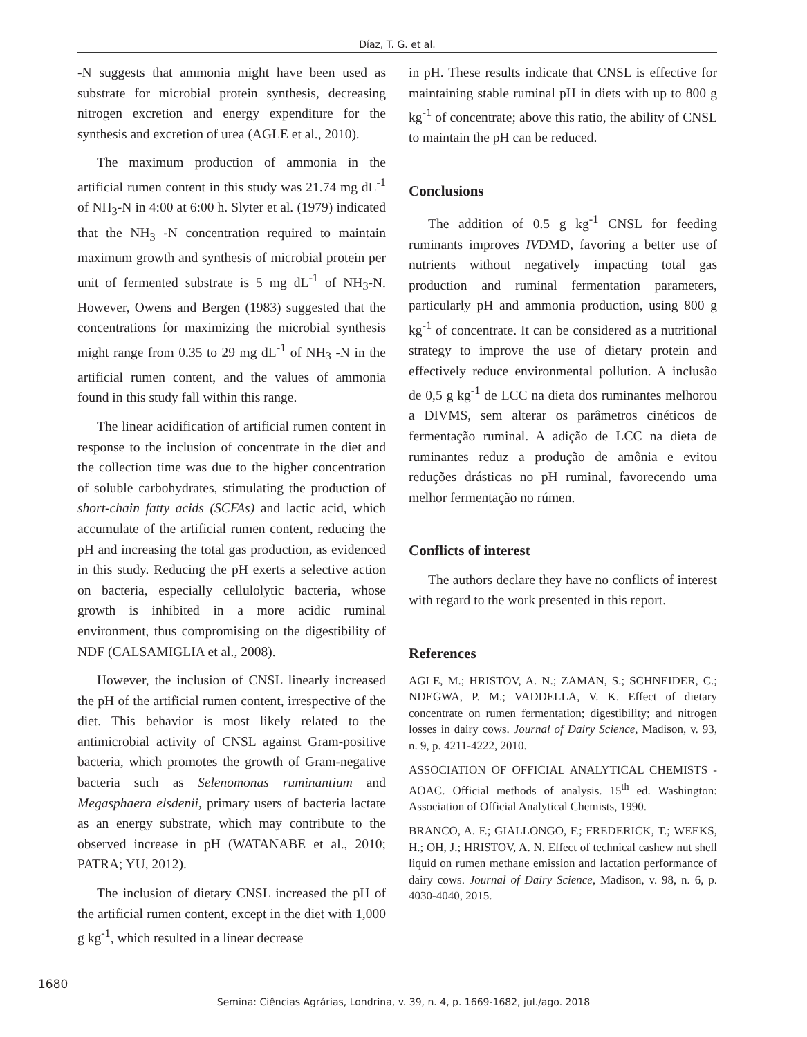Díaz, T. G. et al.
-N suggests that ammonia might have been used as substrate for microbial protein synthesis, decreasing nitrogen excretion and energy expenditure for the synthesis and excretion of urea (AGLE et al., 2010).
The maximum production of ammonia in the artificial rumen content in this study was 21.74 mg dL<sup>-1</sup> of NH<sub>3</sub>-N in 4:00 at 6:00 h. Slyter et al. (1979) indicated that the NH<sub>3</sub> -N concentration required to maintain maximum growth and synthesis of microbial protein per unit of fermented substrate is 5 mg dL<sup>-1</sup> of NH<sub>3</sub>-N. However, Owens and Bergen (1983) suggested that the concentrations for maximizing the microbial synthesis might range from 0.35 to 29 mg dL<sup>-1</sup> of NH<sub>3</sub> -N in the artificial rumen content, and the values of ammonia found in this study fall within this range.
The linear acidification of artificial rumen content in response to the inclusion of concentrate in the diet and the collection time was due to the higher concentration of soluble carbohydrates, stimulating the production of short-chain fatty acids (SCFAs) and lactic acid, which accumulate of the artificial rumen content, reducing the pH and increasing the total gas production, as evidenced in this study. Reducing the pH exerts a selective action on bacteria, especially cellulolytic bacteria, whose growth is inhibited in a more acidic ruminal environment, thus compromising on the digestibility of NDF (CALSAMIGLIA et al., 2008).
However, the inclusion of CNSL linearly increased the pH of the artificial rumen content, irrespective of the diet. This behavior is most likely related to the antimicrobial activity of CNSL against Gram-positive bacteria, which promotes the growth of Gram-negative bacteria such as Selenomonas ruminantium and Megasphaera elsdenii, primary users of bacteria lactate as an energy substrate, which may contribute to the observed increase in pH (WATANABE et al., 2010; PATRA; YU, 2012).
The inclusion of dietary CNSL increased the pH of the artificial rumen content, except in the diet with 1,000 g kg<sup>-1</sup>, which resulted in a linear decrease
in pH. These results indicate that CNSL is effective for maintaining stable ruminal pH in diets with up to 800 g kg<sup>-1</sup> of concentrate; above this ratio, the ability of CNSL to maintain the pH can be reduced.
Conclusions
The addition of 0.5 g kg<sup>-1</sup> CNSL for feeding ruminants improves IVDMD, favoring a better use of nutrients without negatively impacting total gas production and ruminal fermentation parameters, particularly pH and ammonia production, using 800 g kg<sup>-1</sup> of concentrate. It can be considered as a nutritional strategy to improve the use of dietary protein and effectively reduce environmental pollution. A inclusão de 0,5 g kg<sup>-1</sup> de LCC na dieta dos ruminantes melhorou a DIVMS, sem alterar os parâmetros cinéticos de fermentação ruminal. A adição de LCC na dieta de ruminantes reduz a produção de amônia e evitou reduções drásticas no pH ruminal, favorecendo uma melhor fermentação no rúmen.
Conflicts of interest
The authors declare they have no conflicts of interest with regard to the work presented in this report.
References
AGLE, M.; HRISTOV, A. N.; ZAMAN, S.; SCHNEIDER, C.; NDEGWA, P. M.; VADDELLA, V. K. Effect of dietary concentrate on rumen fermentation; digestibility; and nitrogen losses in dairy cows. Journal of Dairy Science, Madison, v. 93, n. 9, p. 4211-4222, 2010.
ASSOCIATION OF OFFICIAL ANALYTICAL CHEMISTS - AOAC. Official methods of analysis. 15<sup>th</sup> ed. Washington: Association of Official Analytical Chemists, 1990.
BRANCO, A. F.; GIALLONGO, F.; FREDERICK, T.; WEEKS, H.; OH, J.; HRISTOV, A. N. Effect of technical cashew nut shell liquid on rumen methane emission and lactation performance of dairy cows. Journal of Dairy Science, Madison, v. 98, n. 6, p. 4030-4040, 2015.
1680
Semina: Ciências Agrárias, Londrina, v. 39, n. 4, p. 1669-1682, jul./ago. 2018